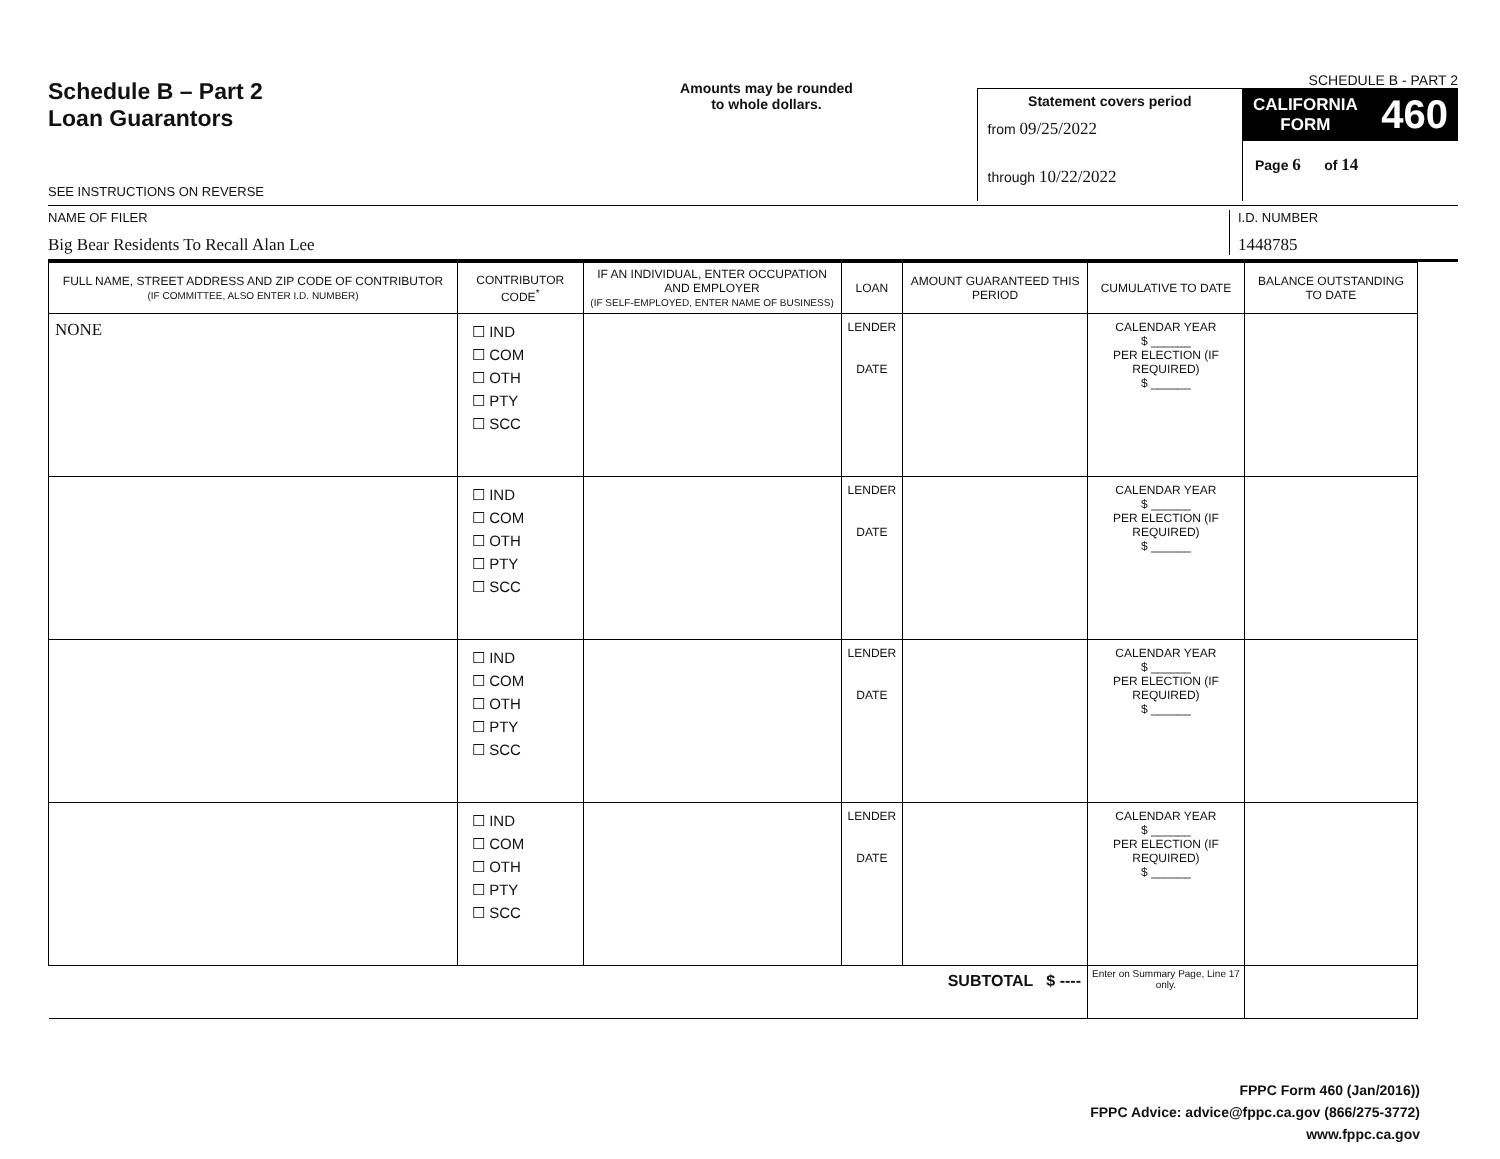Schedule B – Part 2
Loan Guarantors
SEE INSTRUCTIONS ON REVERSE
Amounts may be rounded
to whole dollars.
Statement covers period
from 09/25/2022
through 10/22/2022
SCHEDULE B - PART 2
CALIFORNIA
FORM 460
Page 6 of 14
NAME OF FILER
Big Bear Residents To Recall Alan Lee
I.D. NUMBER
1448785
| FULL NAME, STREET ADDRESS AND ZIP CODE OF CONTRIBUTOR (IF COMMITTEE, ALSO ENTER I.D. NUMBER) | CONTRIBUTOR CODE<sup>*</sup> | IF AN INDIVIDUAL, ENTER OCCUPATION AND EMPLOYER (IF SELF-EMPLOYED, ENTER NAME OF BUSINESS) | LOAN | AMOUNT GUARANTEED THIS PERIOD | CUMULATIVE TO DATE | BALANCE OUTSTANDING TO DATE |
| --- | --- | --- | --- | --- | --- | --- |
| NONE | ☐ IND ☐ COM ☐ OTH ☐ PTY ☐ SCC | | LENDER DATE | | CALENDAR YEAR $ ______ PER ELECTION (IF REQUIRED) $ ______ | |
| | ☐ IND ☐ COM ☐ OTH ☐ PTY ☐ SCC | | LENDER DATE | | CALENDAR YEAR $ ______ PER ELECTION (IF REQUIRED) $ ______ | |
| | ☐ IND ☐ COM ☐ OTH ☐ PTY ☐ SCC | | LENDER DATE | | CALENDAR YEAR $ ______ PER ELECTION (IF REQUIRED) $ ______ | |
| | ☐ IND ☐ COM ☐ OTH ☐ PTY ☐ SCC | | LENDER DATE | | CALENDAR YEAR $ ______ PER ELECTION (IF REQUIRED) $ ______ | |
| SUBTOTAL $ ---- | | | | | Enter on Summary Page, Line 17 only. | |
FPPC Form 460 (Jan/2016))
FPPC Advice: advice@fppc.ca.gov (866/275-3772)
www.fppc.ca.gov